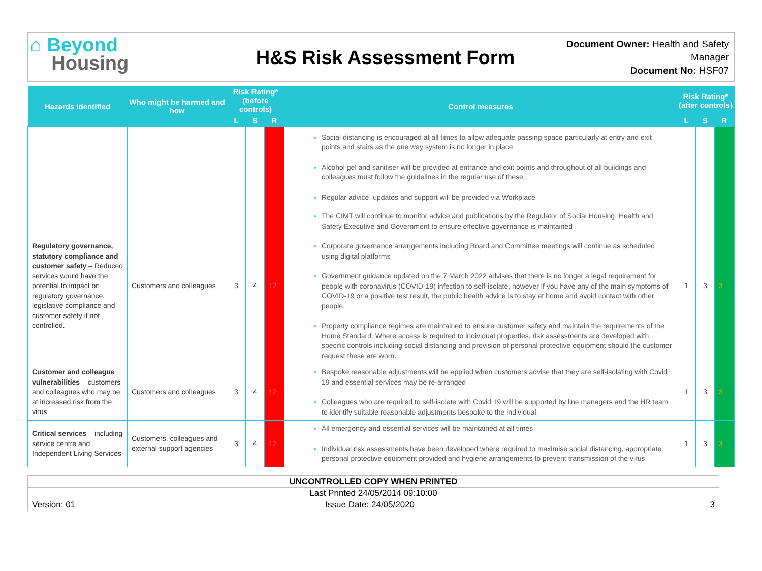⌂ Beyond
Housing
H&S Risk Assessment Form
Document Owner: Health and Safety Manager
Document No: HSF07
| Hazards identified | Who might be harmed and how | Risk Rating* (before controls) | | | Control measures | Risk Rating* (after controls) | | |
| --- | --- | --- | --- | --- | --- | --- | --- | --- |
| | | L | S | R | | L | S | R |
| | | | | | Social distancing is encouraged at all times to allow adequate passing space particularly at entry and exit points and stairs as the one way system is no longer in place Alcohol gel and sanitiser will be provided at entrance and exit points and throughout of all buildings and colleagues must follow the guidelines in the regular use of these Regular advice, updates and support will be provided via Workplace | | | |
| Regulatory governance, statutory compliance and customer safety – Reduced services would have the potential to impact on regulatory governance, legislative compliance and customer safety if not controlled. | Customers and colleagues | 3 | 4 | 12 | The CIMT will continue to monitor advice and publications by the Regulator of Social Housing, Health and Safety Executive and Government to ensure effective governance is maintained Corporate governance arrangements including Board and Committee meetings will continue as scheduled using digital platforms Government guidance updated on the 7 March 2022 advises that there is no longer a legal requirement for people with coronavirus (COVID-19) infection to self-isolate, however if you have any of the main symptoms of COVID-19 or a positive test result, the public health advice is to stay at home and avoid contact with other people. Property compliance regimes are maintained to ensure customer safety and maintain the requirements of the Home Standard. Where access is required to individual properties, risk assessments are developed with specific controls including social distancing and provision of personal protective equipment should the customer request these are worn. | 1 | 3 | 3 |
| Customer and colleague vulnerabilities – customers and colleagues who may be at increased risk from the virus | Customers and colleagues | 3 | 4 | 12 | Bespoke reasonable adjustments will be applied when customers advise that they are self-isolating with Covid 19 and essential services may be re-arranged Colleagues who are required to self-isolate with Covid 19 will be supported by line managers and the HR team to identify suitable reasonable adjustments bespoke to the individual. | 1 | 3 | 3 |
| Critical services – including service centre and Independent Living Services | Customers, colleagues and external support agencies | 3 | 4 | 12 | All emergency and essential services will be maintained at all times Individual risk assessments have been developed where required to maximise social distancing, appropriate personal protective equipment provided and hygiene arrangements to prevent transmission of the virus | 1 | 3 | 3 |
| UNCONTROLLED COPY WHEN PRINTED | | |
| Last Printed 24/05/2014 09:10:00 | | |
| Version: 01 | Issue Date: 24/05/2020 | 3 |